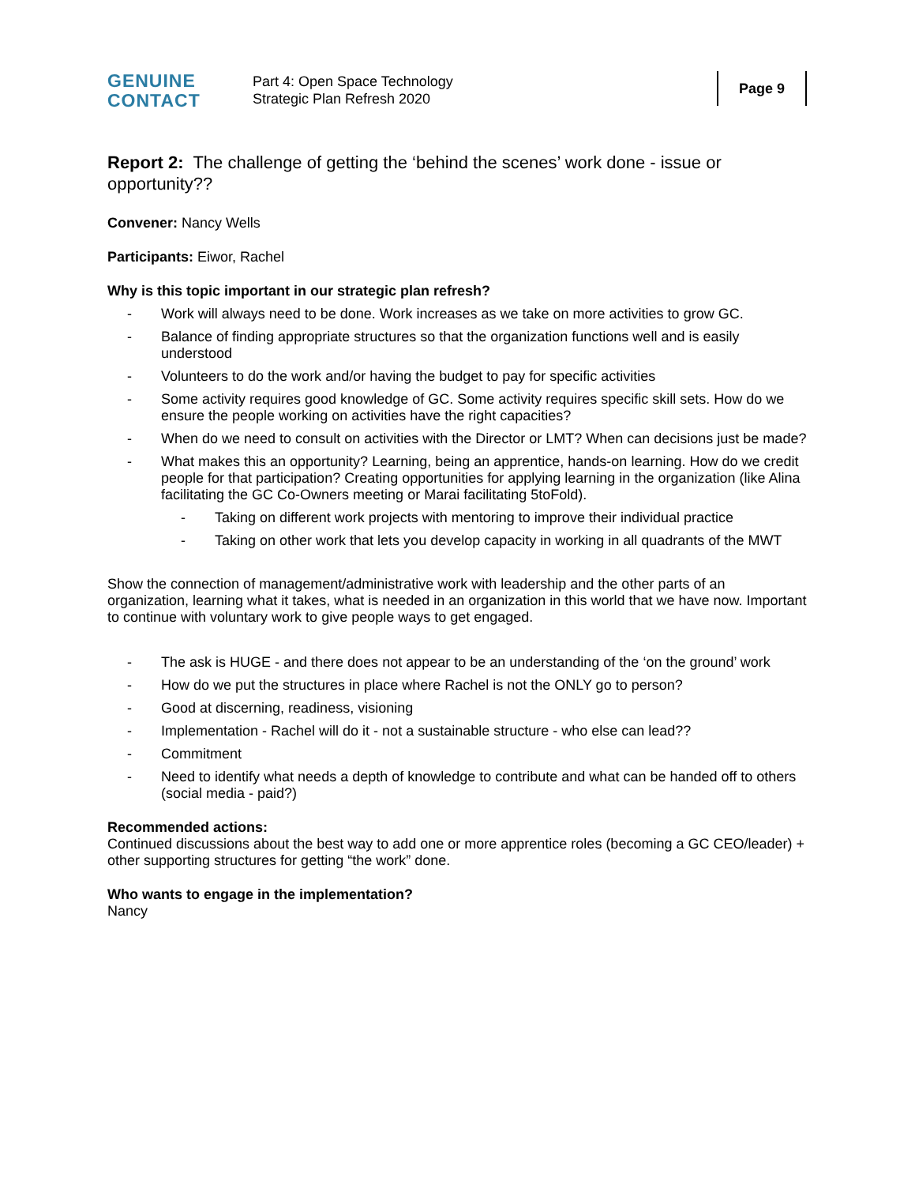GENUINE
CONTACT
Part 4: Open Space Technology
Strategic Plan Refresh 2020
Page 9
Report 2: The challenge of getting the ‘behind the scenes’ work done - issue or opportunity??
Convener: Nancy Wells
Participants: Eiwor, Rachel
Why is this topic important in our strategic plan refresh?
- Work will always need to be done. Work increases as we take on more activities to grow GC.
- Balance of finding appropriate structures so that the organization functions well and is easily understood
- Volunteers to do the work and/or having the budget to pay for specific activities
- Some activity requires good knowledge of GC. Some activity requires specific skill sets. How do we ensure the people working on activities have the right capacities?
- When do we need to consult on activities with the Director or LMT? When can decisions just be made?
- What makes this an opportunity? Learning, being an apprentice, hands-on learning. How do we credit people for that participation? Creating opportunities for applying learning in the organization (like Alina facilitating the GC Co-Owners meeting or Marai facilitating 5toFold).
- Taking on different work projects with mentoring to improve their individual practice
- Taking on other work that lets you develop capacity in working in all quadrants of the MWT
Show the connection of management/administrative work with leadership and the other parts of an organization, learning what it takes, what is needed in an organization in this world that we have now. Important to continue with voluntary work to give people ways to get engaged.
- The ask is HUGE - and there does not appear to be an understanding of the ‘on the ground’ work
- How do we put the structures in place where Rachel is not the ONLY go to person?
- Good at discerning, readiness, visioning
- Implementation - Rachel will do it - not a sustainable structure - who else can lead??
- Commitment
- Need to identify what needs a depth of knowledge to contribute and what can be handed off to others (social media - paid?)
Recommended actions:
Continued discussions about the best way to add one or more apprentice roles (becoming a GC CEO/leader) + other supporting structures for getting “the work” done.
Who wants to engage in the implementation?
Nancy